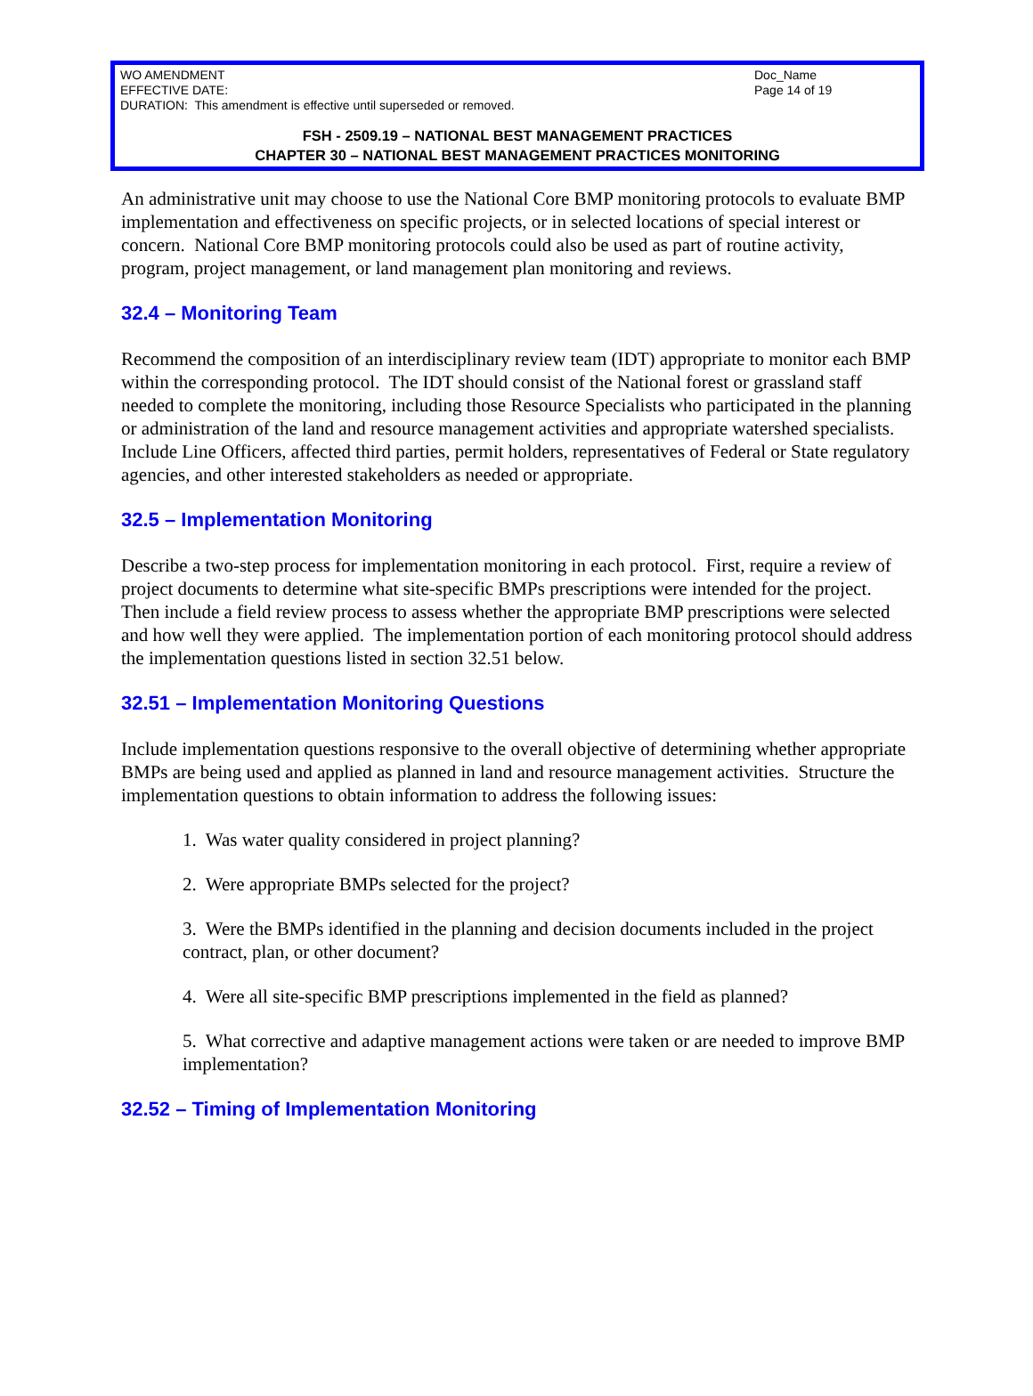WO AMENDMENT
EFFECTIVE DATE:
DURATION: This amendment is effective until superseded or removed.
Doc_Name
Page 14 of 19
FSH - 2509.19 – NATIONAL BEST MANAGEMENT PRACTICES
CHAPTER 30 – NATIONAL BEST MANAGEMENT PRACTICES MONITORING
An administrative unit may choose to use the National Core BMP monitoring protocols to evaluate BMP implementation and effectiveness on specific projects, or in selected locations of special interest or concern. National Core BMP monitoring protocols could also be used as part of routine activity, program, project management, or land management plan monitoring and reviews.
32.4 – Monitoring Team
Recommend the composition of an interdisciplinary review team (IDT) appropriate to monitor each BMP within the corresponding protocol. The IDT should consist of the National forest or grassland staff needed to complete the monitoring, including those Resource Specialists who participated in the planning or administration of the land and resource management activities and appropriate watershed specialists. Include Line Officers, affected third parties, permit holders, representatives of Federal or State regulatory agencies, and other interested stakeholders as needed or appropriate.
32.5 – Implementation Monitoring
Describe a two-step process for implementation monitoring in each protocol. First, require a review of project documents to determine what site-specific BMPs prescriptions were intended for the project. Then include a field review process to assess whether the appropriate BMP prescriptions were selected and how well they were applied. The implementation portion of each monitoring protocol should address the implementation questions listed in section 32.51 below.
32.51 – Implementation Monitoring Questions
Include implementation questions responsive to the overall objective of determining whether appropriate BMPs are being used and applied as planned in land and resource management activities. Structure the implementation questions to obtain information to address the following issues:
1. Was water quality considered in project planning?
2. Were appropriate BMPs selected for the project?
3. Were the BMPs identified in the planning and decision documents included in the project contract, plan, or other document?
4. Were all site-specific BMP prescriptions implemented in the field as planned?
5. What corrective and adaptive management actions were taken or are needed to improve BMP implementation?
32.52 – Timing of Implementation Monitoring